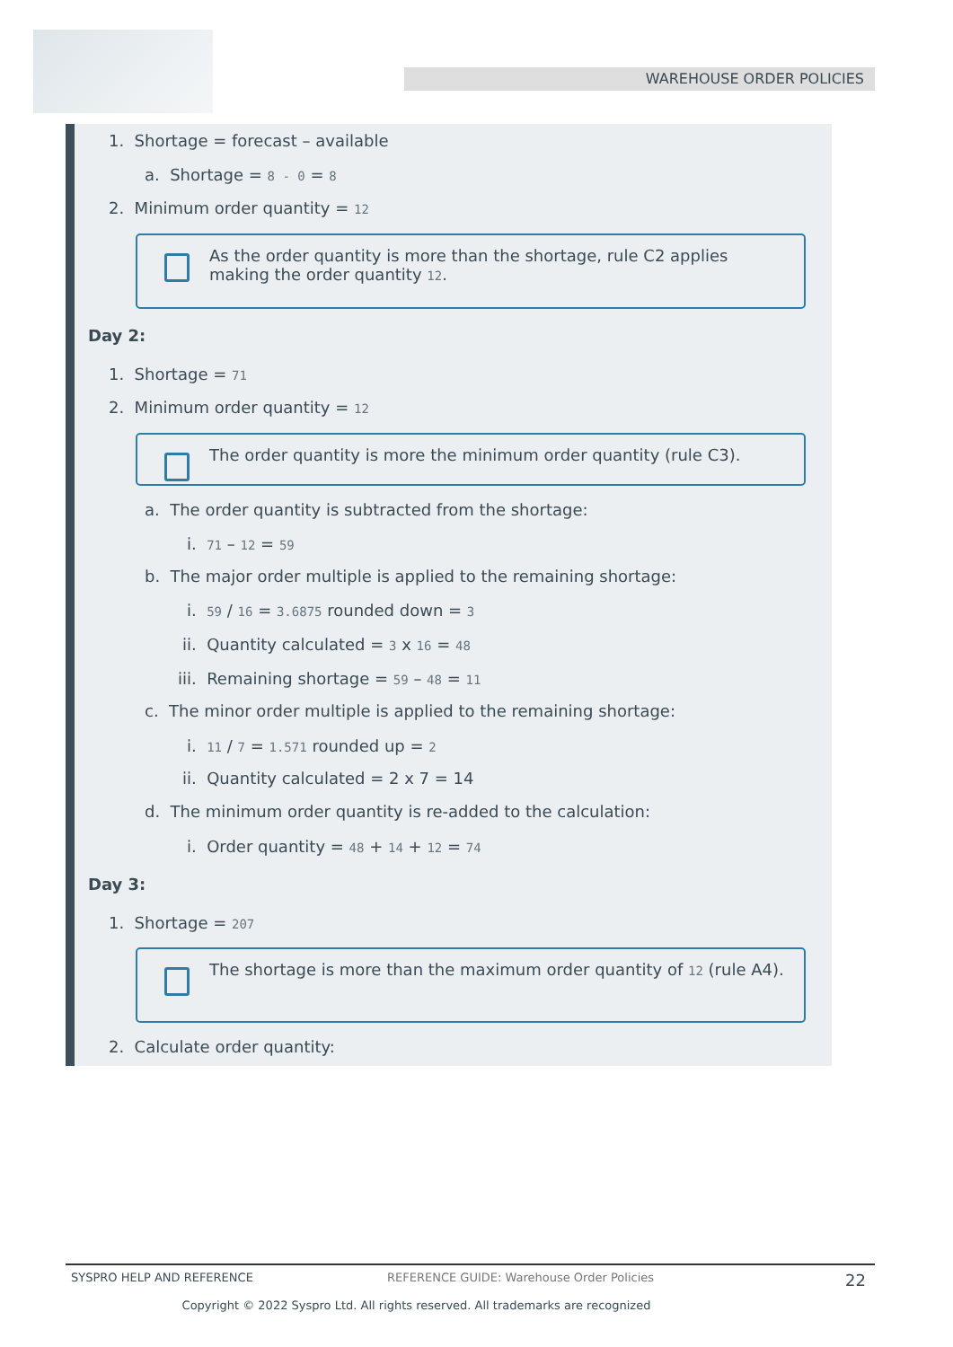WAREHOUSE ORDER POLICIES
1. Shortage = forecast – available
a. Shortage = 8 - 0 = 8
2. Minimum order quantity = 12
As the order quantity is more than the shortage, rule C2 applies making the order quantity 12.
Day 2:
1. Shortage = 71
2. Minimum order quantity = 12
The order quantity is more the minimum order quantity (rule C3).
a. The order quantity is subtracted from the shortage:
i. 71 – 12 = 59
b. The major order multiple is applied to the remaining shortage:
i. 59 / 16 = 3.6875 rounded down = 3
ii. Quantity calculated = 3 x 16 = 48
iii. Remaining shortage = 59 – 48 = 11
c. The minor order multiple is applied to the remaining shortage:
i. 11 / 7 = 1.571 rounded up = 2
ii. Quantity calculated = 2 x 7 = 14
d. The minimum order quantity is re-added to the calculation:
i. Order quantity = 48 + 14 + 12 = 74
Day 3:
1. Shortage = 207
The shortage is more than the maximum order quantity of 12 (rule A4).
2. Calculate order quantity:
SYSPRO HELP AND REFERENCE REFERENCE GUIDE: Warehouse Order Policies 22
Copyright © 2022 Syspro Ltd. All rights reserved. All trademarks are recognized